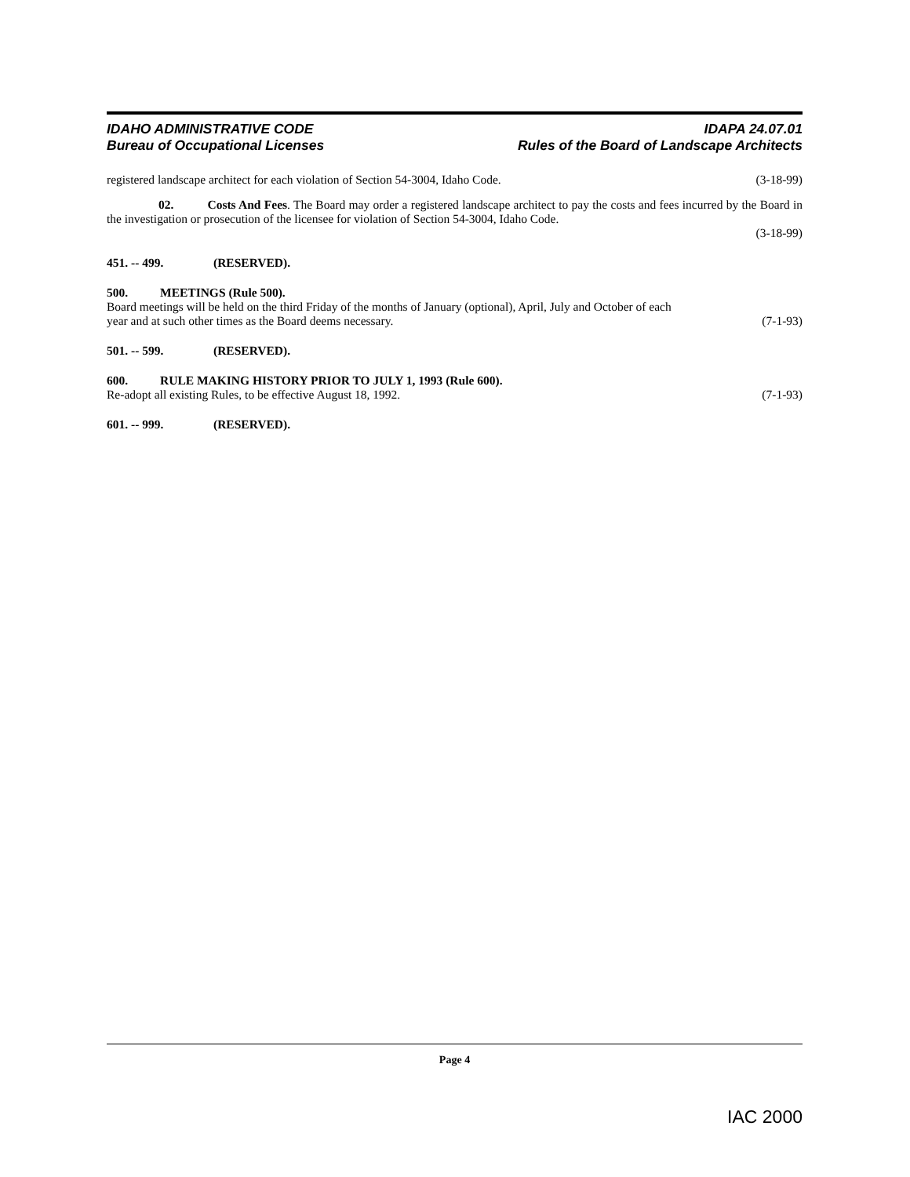IDAHO ADMINISTRATIVE CODE
Bureau of Occupational Licenses
IDAPA 24.07.01
Rules of the Board of Landscape Architects
registered landscape architect for each violation of Section 54-3004, Idaho Code. (3-18-99)
02. Costs And Fees. The Board may order a registered landscape architect to pay the costs and fees incurred by the Board in the investigation or prosecution of the licensee for violation of Section 54-3004, Idaho Code.
(3-18-99)
451. -- 499. (RESERVED).
500. MEETINGS (Rule 500).
Board meetings will be held on the third Friday of the months of January (optional), April, July and October of each
year and at such other times as the Board deems necessary. (7-1-93)
501. -- 599. (RESERVED).
600. RULE MAKING HISTORY PRIOR TO JULY 1, 1993 (Rule 600).
Re-adopt all existing Rules, to be effective August 18, 1992. (7-1-93)
601. -- 999. (RESERVED).
Page 4
IAC 2000